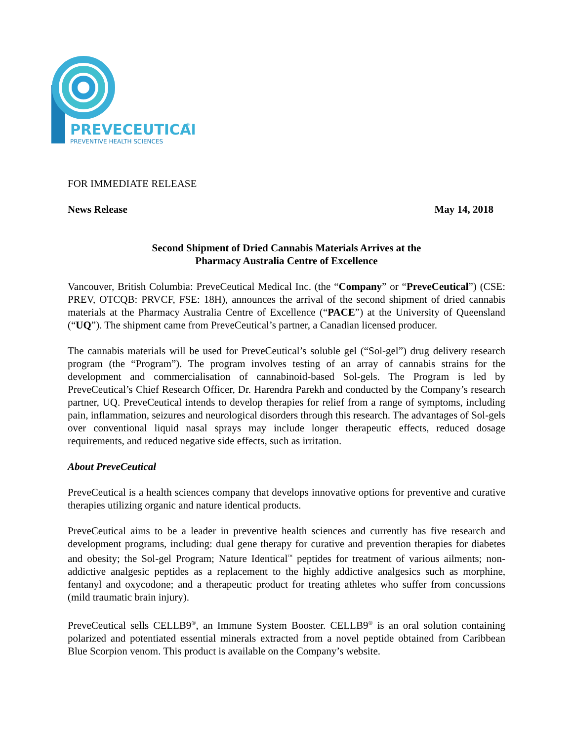PREVECEUTICAL
®
PREVENTIVE HEALTH SCIENCES
FOR IMMEDIATE RELEASE
News Release May 14, 2018
Second Shipment of Dried Cannabis Materials Arrives at the
Pharmacy Australia Centre of Excellence
Vancouver, British Columbia: PreveCeutical Medical Inc. (the “Company” or “PreveCeutical”) (CSE: PREV, OTCQB: PRVCF, FSE: 18H), announces the arrival of the second shipment of dried cannabis materials at the Pharmacy Australia Centre of Excellence (“PACE”) at the University of Queensland (“UQ”). The shipment came from PreveCeutical’s partner, a Canadian licensed producer.
The cannabis materials will be used for PreveCeutical’s soluble gel (“Sol-gel”) drug delivery research program (the “Program”). The program involves testing of an array of cannabis strains for the development and commercialisation of cannabinoid-based Sol-gels. The Program is led by PreveCeutical’s Chief Research Officer, Dr. Harendra Parekh and conducted by the Company’s research partner, UQ. PreveCeutical intends to develop therapies for relief from a range of symptoms, including pain, inflammation, seizures and neurological disorders through this research. The advantages of Sol-gels over conventional liquid nasal sprays may include longer therapeutic effects, reduced dosage requirements, and reduced negative side effects, such as irritation.
About PreveCeutical
PreveCeutical is a health sciences company that develops innovative options for preventive and curative therapies utilizing organic and nature identical products.
PreveCeutical aims to be a leader in preventive health sciences and currently has five research and development programs, including: dual gene therapy for curative and prevention therapies for diabetes and obesity; the Sol-gel Program; Nature Identical<sup>™</sup> peptides for treatment of various ailments; non-addictive analgesic peptides as a replacement to the highly addictive analgesics such as morphine, fentanyl and oxycodone; and a therapeutic product for treating athletes who suffer from concussions (mild traumatic brain injury).
PreveCeutical sells CELLB9<sup>®</sup>, an Immune System Booster. CELLB9<sup>®</sup> is an oral solution containing polarized and potentiated essential minerals extracted from a novel peptide obtained from Caribbean Blue Scorpion venom. This product is available on the Company’s website.